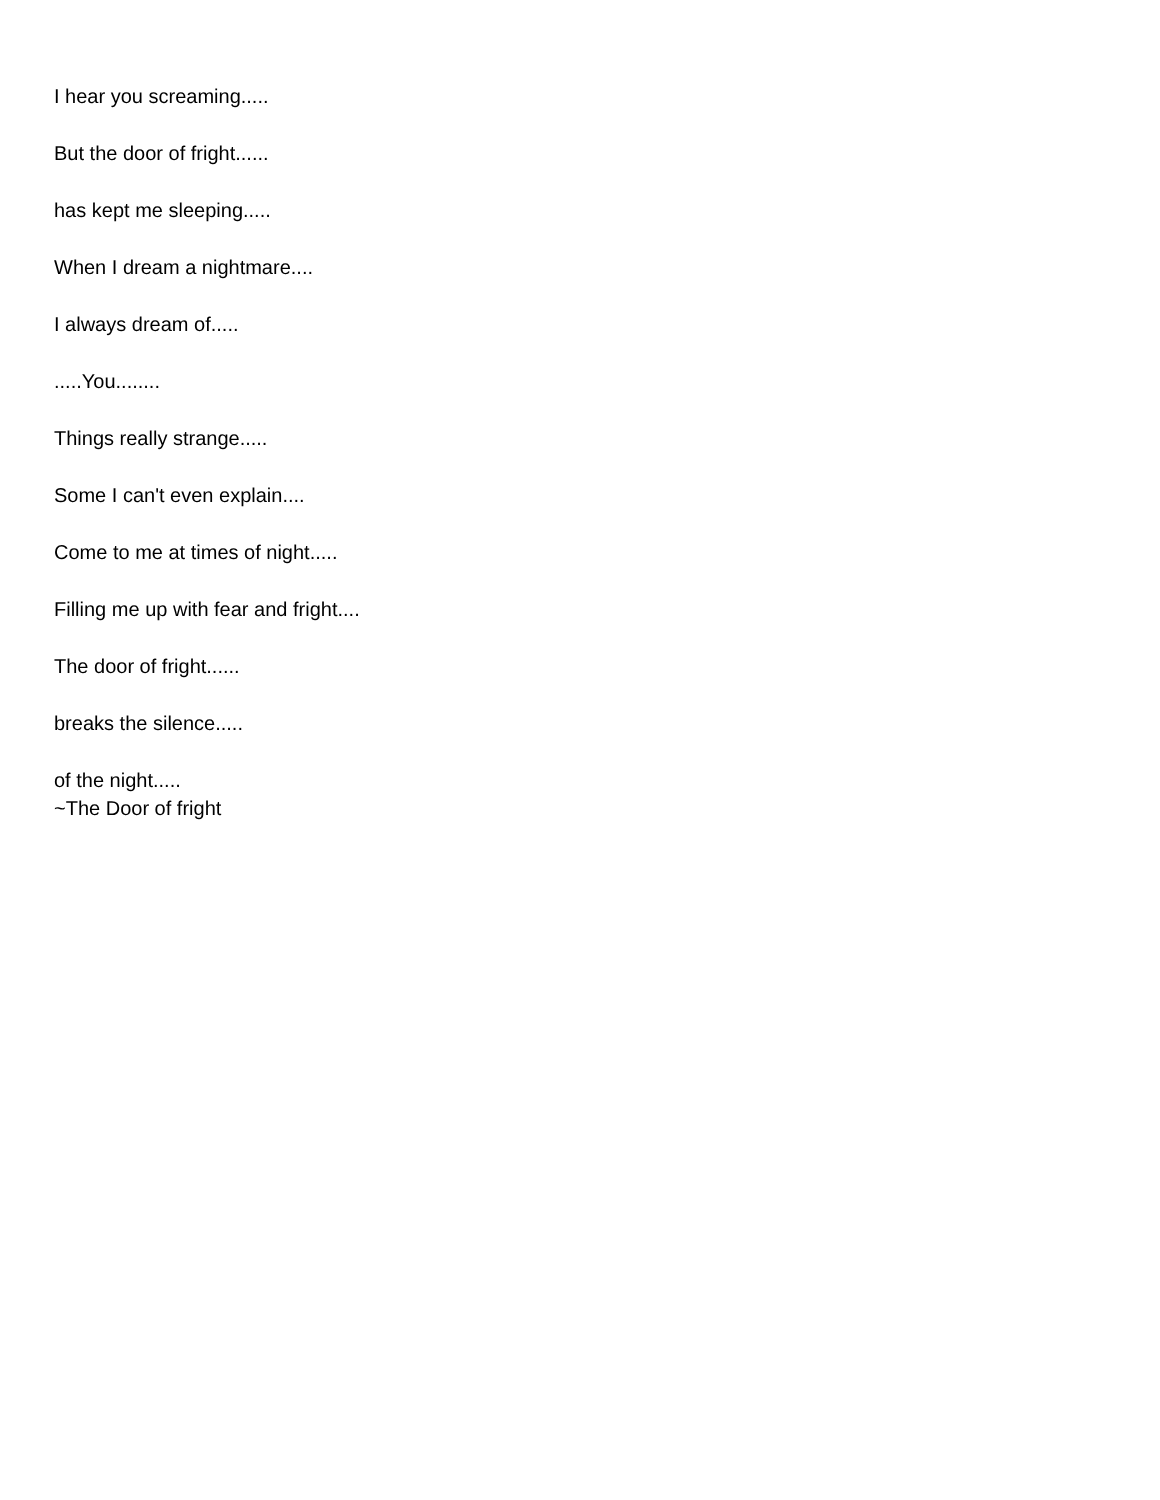I hear you screaming.....
But the door of fright......
has kept me sleeping.....
When I dream a nightmare....
I always dream of.....
.....You........
Things really strange.....
Some I can't even explain....
Come to me at times of night.....
Filling me up with fear and fright....
The door of fright......
breaks the silence.....
of the night.....
~The Door of fright